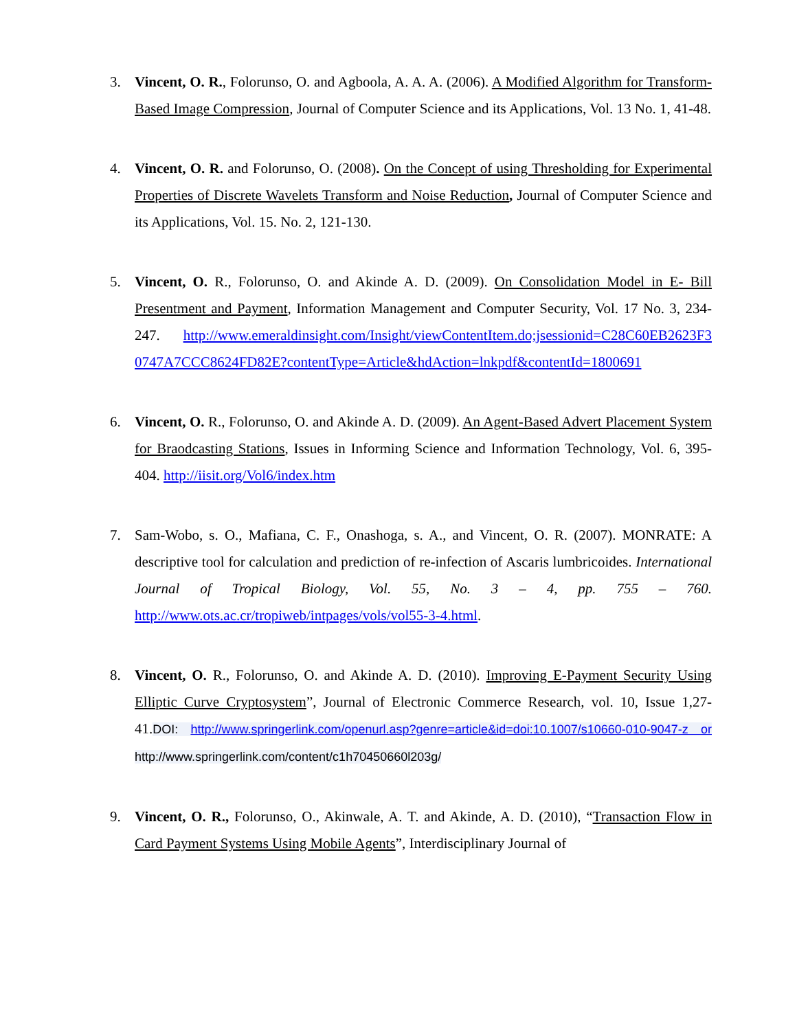3. Vincent, O. R., Folorunso, O. and Agboola, A. A. A. (2006). A Modified Algorithm for Transform-Based Image Compression, Journal of Computer Science and its Applications, Vol. 13 No. 1, 41-48.
4. Vincent, O. R. and Folorunso, O. (2008). On the Concept of using Thresholding for Experimental Properties of Discrete Wavelets Transform and Noise Reduction, Journal of Computer Science and its Applications, Vol. 15. No. 2, 121-130.
5. Vincent, O. R., Folorunso, O. and Akinde A. D. (2009). On Consolidation Model in E- Bill Presentment and Payment, Information Management and Computer Security, Vol. 17 No. 3, 234-247. http://www.emeraldinsight.com/Insight/viewContentItem.do;jsessionid=C28C60EB2623F3 0747A7CCC8624FD82E?contentType=Article&hdAction=lnkpdf&contentId=1800691
6. Vincent, O. R., Folorunso, O. and Akinde A. D. (2009). An Agent-Based Advert Placement System for Braodcasting Stations, Issues in Informing Science and Information Technology, Vol. 6, 395-404. http://iisit.org/Vol6/index.htm
7. Sam-Wobo, s. O., Mafiana, C. F., Onashoga, s. A., and Vincent, O. R. (2007). MONRATE: A descriptive tool for calculation and prediction of re-infection of Ascaris lumbricoides. International Journal of Tropical Biology, Vol. 55, No. 3 – 4, pp. 755 – 760. http://www.ots.ac.cr/tropiweb/intpages/vols/vol55-3-4.html.
8. Vincent, O. R., Folorunso, O. and Akinde A. D. (2010). Improving E-Payment Security Using Elliptic Curve Cryptosystem”, Journal of Electronic Commerce Research, vol. 10, Issue 1,27-41.DOI: http://www.springerlink.com/openurl.asp?genre=article&id=doi:10.1007/s10660-010-9047-z or http://www.springerlink.com/content/c1h70450660l203g/
9. Vincent, O. R., Folorunso, O., Akinwale, A. T. and Akinde, A. D. (2010), “Transaction Flow in Card Payment Systems Using Mobile Agents”, Interdisciplinary Journal of